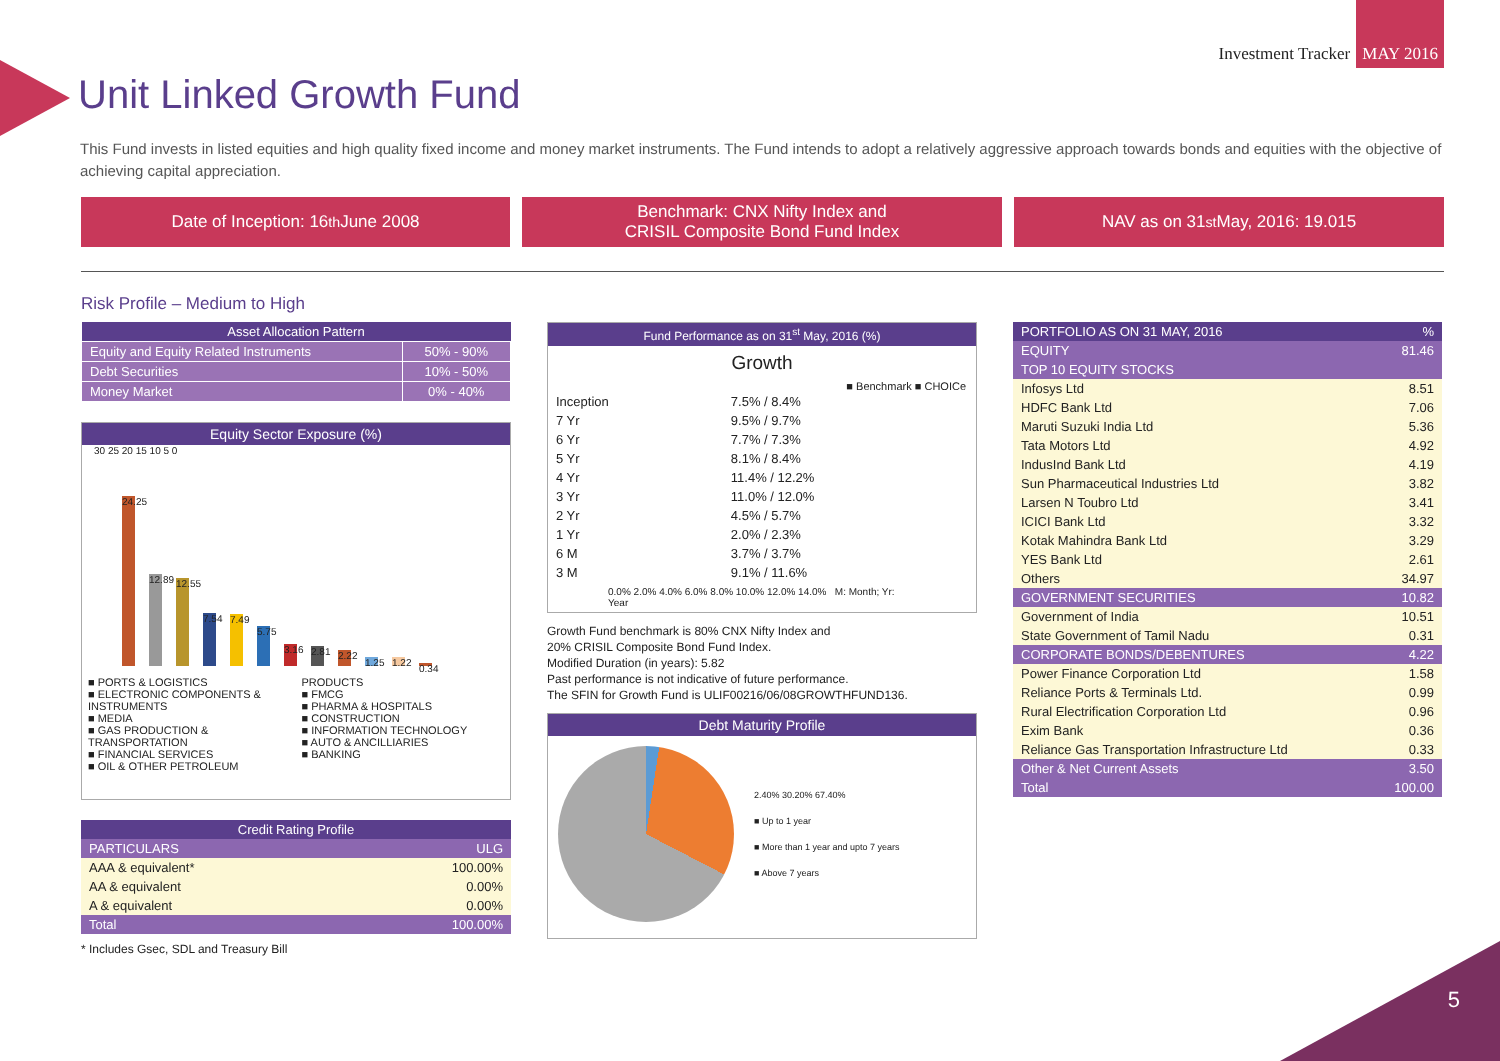Investment Tracker MAY 2016
Unit Linked Growth Fund
This Fund invests in listed equities and high quality fixed income and money market instruments. The Fund intends to adopt a relatively aggressive approach towards bonds and equities with the objective of achieving capital appreciation.
Date of Inception: 16<sup>th</sup> June 2008 Benchmark: CNX Nifty Index and
CRISIL Composite Bond Fund Index
NAV as on 31<sup>st</sup> May, 2016: 19.015
Risk Profile – Medium to High
| Asset Allocation Pattern | |
| --- | --- |
| Equity and Equity Related Instruments | 50% - 90% |
| Debt Securities | 10% - 50% |
| Money Market | 0% - 40% |
Equity Sector Exposure (%)
30 25 20 15 10 5 0
24.25
12.89
12.55
7.54
7.49
5.75
3.16
2.81
2.22
1.25
1.22
0.34
■ PORTS & LOGISTICS
■ ELECTRONIC COMPONENTS & INSTRUMENTS
■ MEDIA
■ GAS PRODUCTION & TRANSPORTATION
■ FINANCIAL SERVICES
■ OIL & OTHER PETROLEUM PRODUCTS
■ FMCG
■ PHARMA & HOSPITALS
■ CONSTRUCTION
■ INFORMATION TECHNOLOGY
■ AUTO & ANCILLIARIES
■ BANKING
| Credit Rating Profile | |
| --- | --- |
| PARTICULARS | ULG |
| AAA & equivalent* | 100.00% |
| AA & equivalent | 0.00% |
| A & equivalent | 0.00% |
| Total | 100.00% |
* Includes Gsec, SDL and Treasury Bill
Fund Performance as on 31<sup>st</sup> May, 2016 (%)
Growth
■ Benchmark ■ CHOICe
| Inception | 7.5% / 8.4% |
| 7 Yr | 9.5% / 9.7% |
| 6 Yr | 7.7% / 7.3% |
| 5 Yr | 8.1% / 8.4% |
| 4 Yr | 11.4% / 12.2% |
| 3 Yr | 11.0% / 12.0% |
| 2 Yr | 4.5% / 5.7% |
| 1 Yr | 2.0% / 2.3% |
| 6 M | 3.7% / 3.7% |
| 3 M | 9.1% / 11.6% |
0.0% 2.0% 4.0% 6.0% 8.0% 10.0% 12.0% 14.0% M: Month; Yr: Year
Growth Fund benchmark is 80% CNX Nifty Index and
20% CRISIL Composite Bond Fund Index.
Modified Duration (in years): 5.82
Past performance is not indicative of future performance.
The SFIN for Growth Fund is ULIF00216/06/08GROWTHFUND136.
Debt Maturity Profile
2.40% 30.20% 67.40%
■ Up to 1 year
■ More than 1 year and upto 7 years
■ Above 7 years
| PORTFOLIO AS ON 31 MAY, 2016 | % |
| --- | --- |
| EQUITY | 81.46 |
| TOP 10 EQUITY STOCKS | |
| Infosys Ltd | 8.51 |
| HDFC Bank Ltd | 7.06 |
| Maruti Suzuki India Ltd | 5.36 |
| Tata Motors Ltd | 4.92 |
| IndusInd Bank Ltd | 4.19 |
| Sun Pharmaceutical Industries Ltd | 3.82 |
| Larsen N Toubro Ltd | 3.41 |
| ICICI Bank Ltd | 3.32 |
| Kotak Mahindra Bank Ltd | 3.29 |
| YES Bank Ltd | 2.61 |
| Others | 34.97 |
| GOVERNMENT SECURITIES | 10.82 |
| Government of India | 10.51 |
| State Government of Tamil Nadu | 0.31 |
| CORPORATE BONDS/DEBENTURES | 4.22 |
| Power Finance Corporation Ltd | 1.58 |
| Reliance Ports & Terminals Ltd. | 0.99 |
| Rural Electrification Corporation Ltd | 0.96 |
| Exim Bank | 0.36 |
| Reliance Gas Transportation Infrastructure Ltd | 0.33 |
| Other & Net Current Assets | 3.50 |
| Total | 100.00 |
5